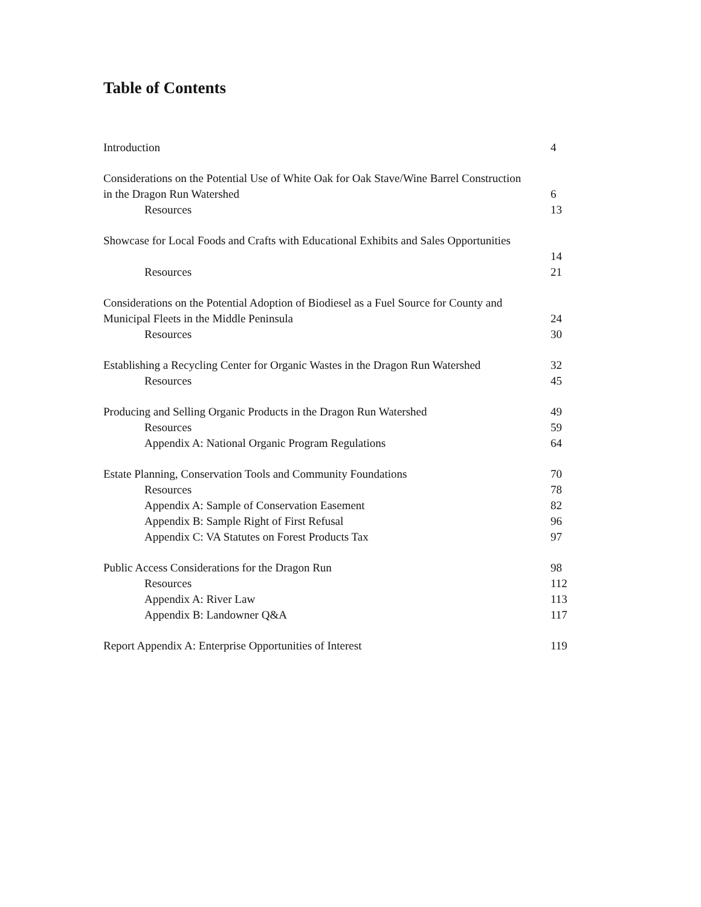Table of Contents
Introduction 4
Considerations on the Potential Use of White Oak for Oak Stave/Wine Barrel Construction
in the Dragon Run Watershed 6
Resources 13
Showcase for Local Foods and Crafts with Educational Exhibits and Sales Opportunities
14
Resources 21
Considerations on the Potential Adoption of Biodiesel as a Fuel Source for County and
Municipal Fleets in the Middle Peninsula 24
Resources 30
Establishing a Recycling Center for Organic Wastes in the Dragon Run Watershed 32
Resources 45
Producing and Selling Organic Products in the Dragon Run Watershed 49
Resources 59
Appendix A: National Organic Program Regulations 64
Estate Planning, Conservation Tools and Community Foundations 70
Resources 78
Appendix A: Sample of Conservation Easement 82
Appendix B: Sample Right of First Refusal 96
Appendix C: VA Statutes on Forest Products Tax 97
Public Access Considerations for the Dragon Run 98
Resources 112
Appendix A: River Law 113
Appendix B: Landowner Q&A 117
Report Appendix A: Enterprise Opportunities of Interest 119